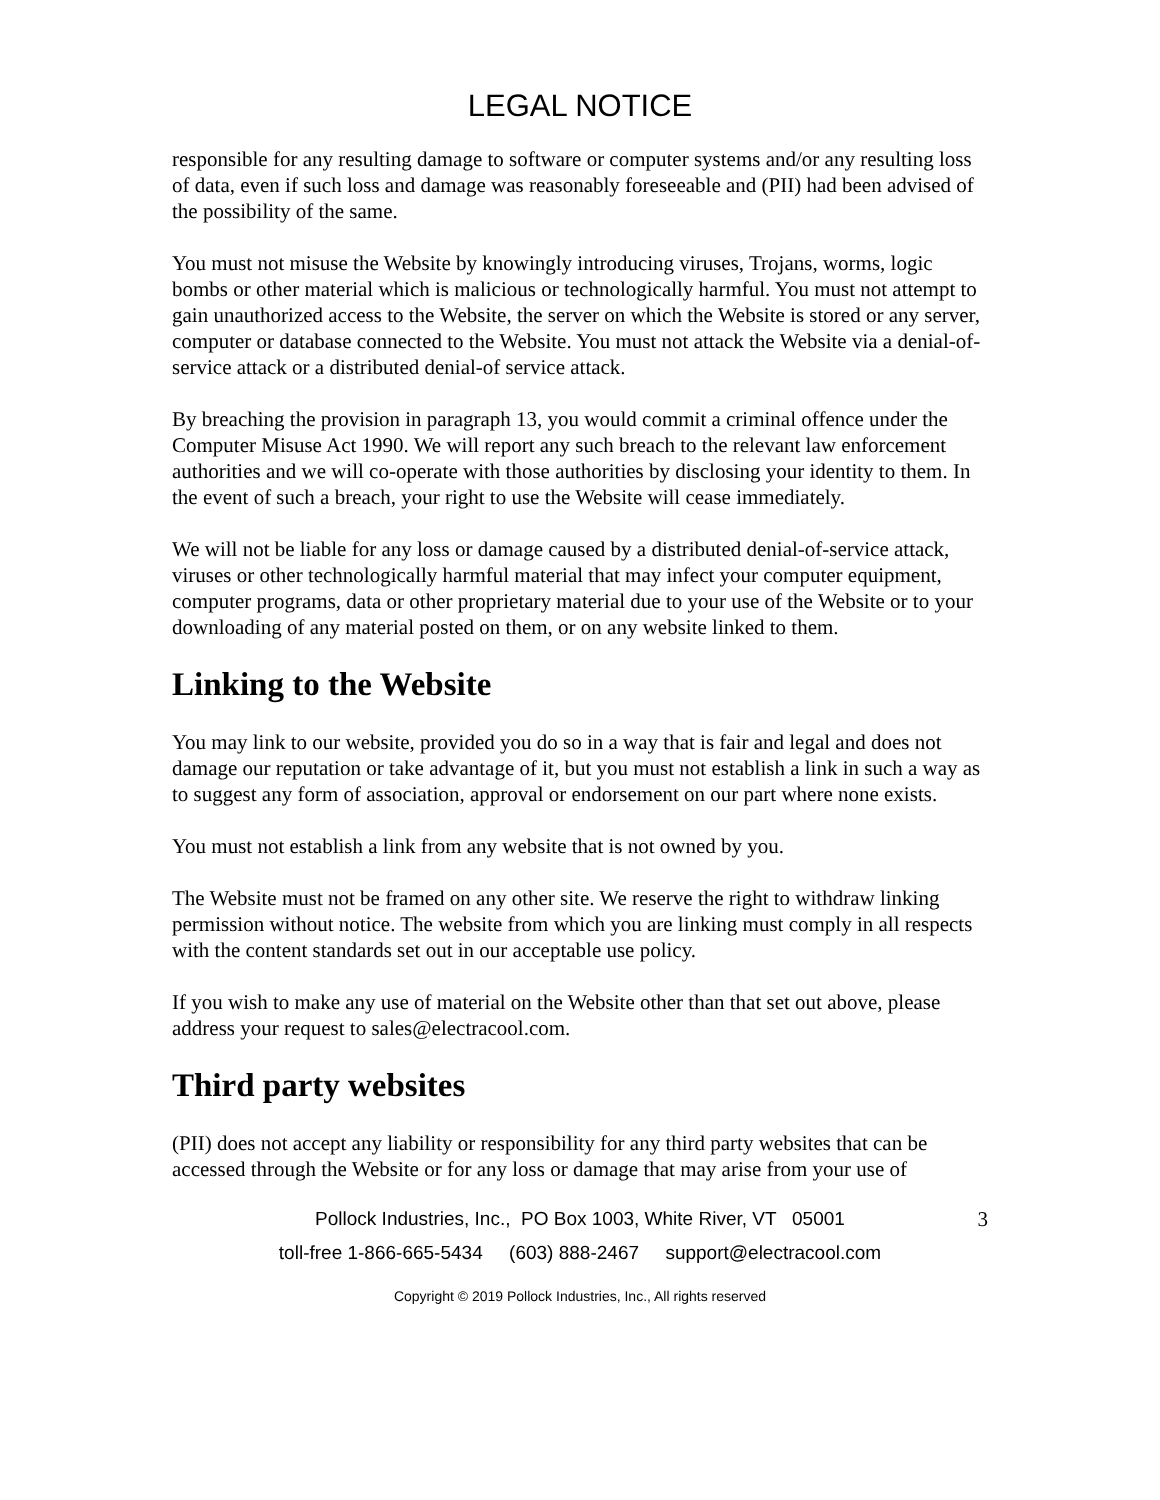LEGAL NOTICE
responsible for any resulting damage to software or computer systems and/or any resulting loss of data, even if such loss and damage was reasonably foreseeable and (PII) had been advised of the possibility of the same.
You must not misuse the Website by knowingly introducing viruses, Trojans, worms, logic bombs or other material which is malicious or technologically harmful. You must not attempt to gain unauthorized access to the Website, the server on which the Website is stored or any server, computer or database connected to the Website. You must not attack the Website via a denial-of-service attack or a distributed denial-of service attack.
By breaching the provision in paragraph 13, you would commit a criminal offence under the Computer Misuse Act 1990. We will report any such breach to the relevant law enforcement authorities and we will co-operate with those authorities by disclosing your identity to them. In the event of such a breach, your right to use the Website will cease immediately.
We will not be liable for any loss or damage caused by a distributed denial-of-service attack, viruses or other technologically harmful material that may infect your computer equipment, computer programs, data or other proprietary material due to your use of the Website or to your downloading of any material posted on them, or on any website linked to them.
Linking to the Website
You may link to our website, provided you do so in a way that is fair and legal and does not damage our reputation or take advantage of it, but you must not establish a link in such a way as to suggest any form of association, approval or endorsement on our part where none exists.
You must not establish a link from any website that is not owned by you.
The Website must not be framed on any other site. We reserve the right to withdraw linking permission without notice. The website from which you are linking must comply in all respects with the content standards set out in our acceptable use policy.
If you wish to make any use of material on the Website other than that set out above, please address your request to sales@electracool.com.
Third party websites
(PII) does not accept any liability or responsibility for any third party websites that can be accessed through the Website or for any loss or damage that may arise from your use of
Pollock Industries, Inc., PO Box 1003, White River, VT 05001 3
toll-free 1-866-665-5434 (603) 888-2467 support@electracool.com
Copyright © 2019 Pollock Industries, Inc., All rights reserved